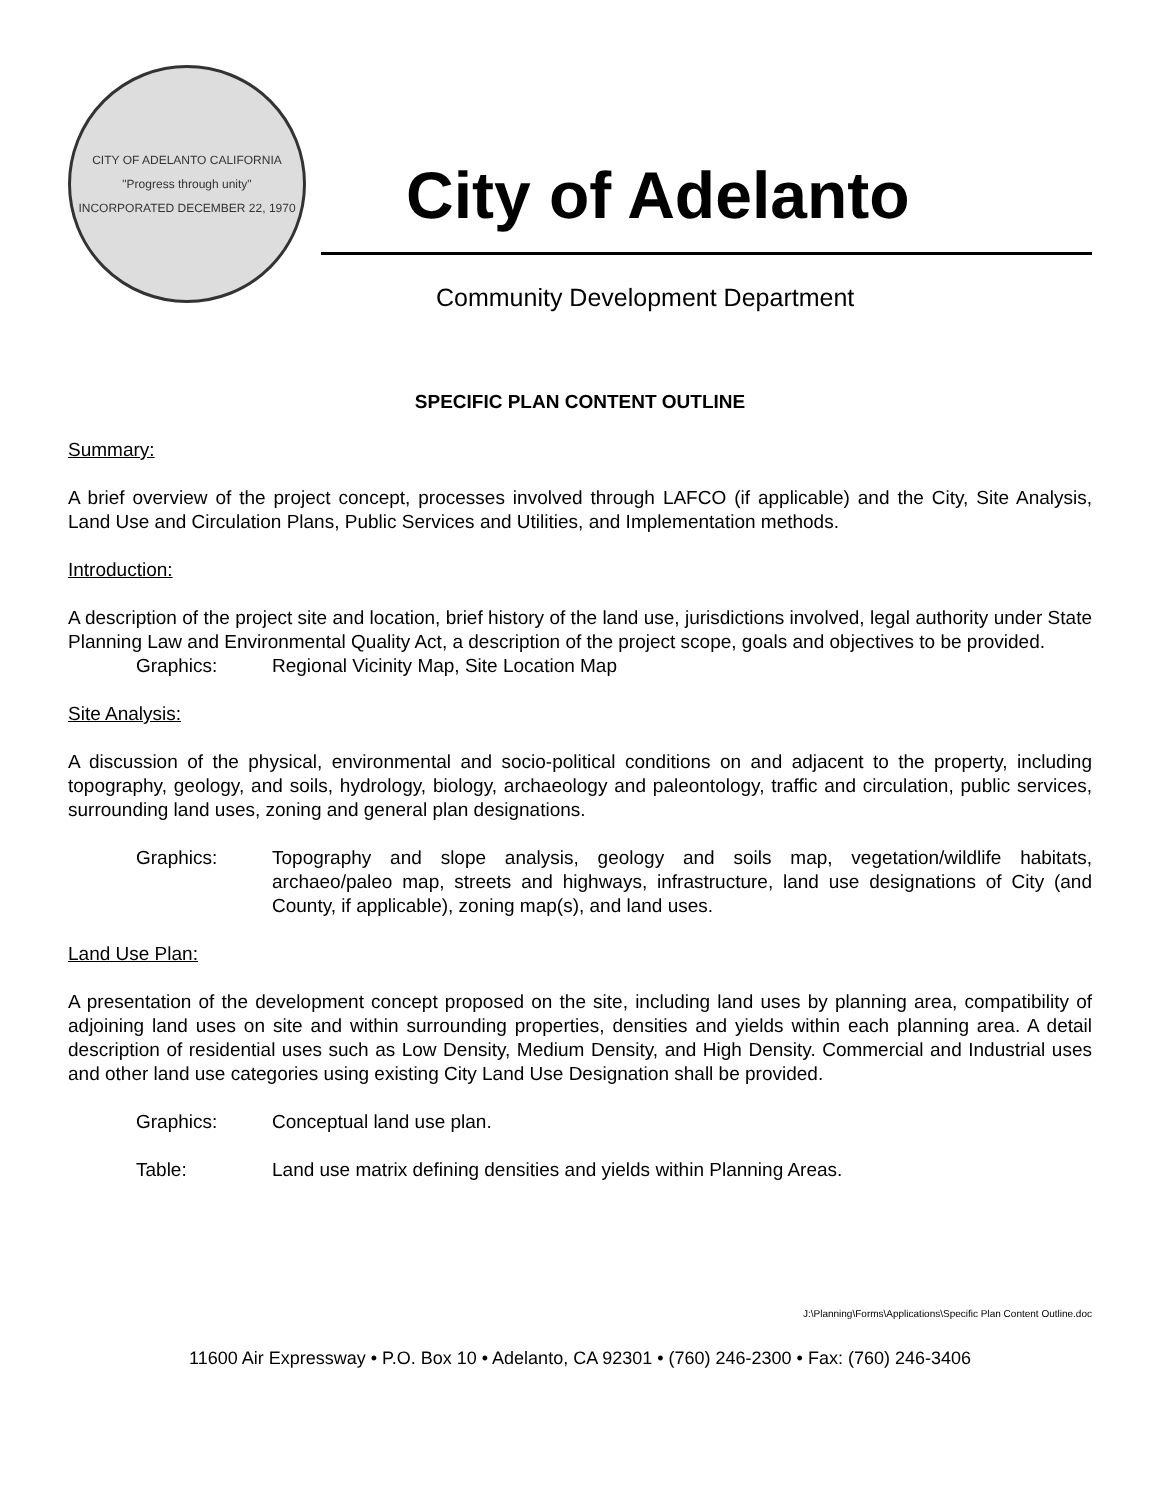CITY OF ADELANTO CALIFORNIA
"Progress through unity"
INCORPORATED DECEMBER 22, 1970
City of Adelanto
Community Development Department
SPECIFIC PLAN CONTENT OUTLINE
Summary:
A brief overview of the project concept, processes involved through LAFCO (if applicable) and the City, Site Analysis, Land Use and Circulation Plans, Public Services and Utilities, and Implementation methods.
Introduction:
A description of the project site and location, brief history of the land use, jurisdictions involved, legal authority under State Planning Law and Environmental Quality Act, a description of the project scope, goals and objectives to be provided.
Graphics: Regional Vicinity Map, Site Location Map
Site Analysis:
A discussion of the physical, environmental and socio-political conditions on and adjacent to the property, including topography, geology, and soils, hydrology, biology, archaeology and paleontology, traffic and circulation, public services, surrounding land uses, zoning and general plan designations.
Graphics: Topography and slope analysis, geology and soils map, vegetation/wildlife habitats, archaeo/paleo map, streets and highways, infrastructure, land use designations of City (and County, if applicable), zoning map(s), and land uses.
Land Use Plan:
A presentation of the development concept proposed on the site, including land uses by planning area, compatibility of adjoining land uses on site and within surrounding properties, densities and yields within each planning area. A detail description of residential uses such as Low Density, Medium Density, and High Density. Commercial and Industrial uses and other land use categories using existing City Land Use Designation shall be provided.
Graphics: Conceptual land use plan.
Table: Land use matrix defining densities and yields within Planning Areas.
J:\Planning\Forms\Applications\Specific Plan Content Outline.doc
11600 Air Expressway • P.O. Box 10 • Adelanto, CA 92301 • (760) 246-2300 • Fax: (760) 246-3406